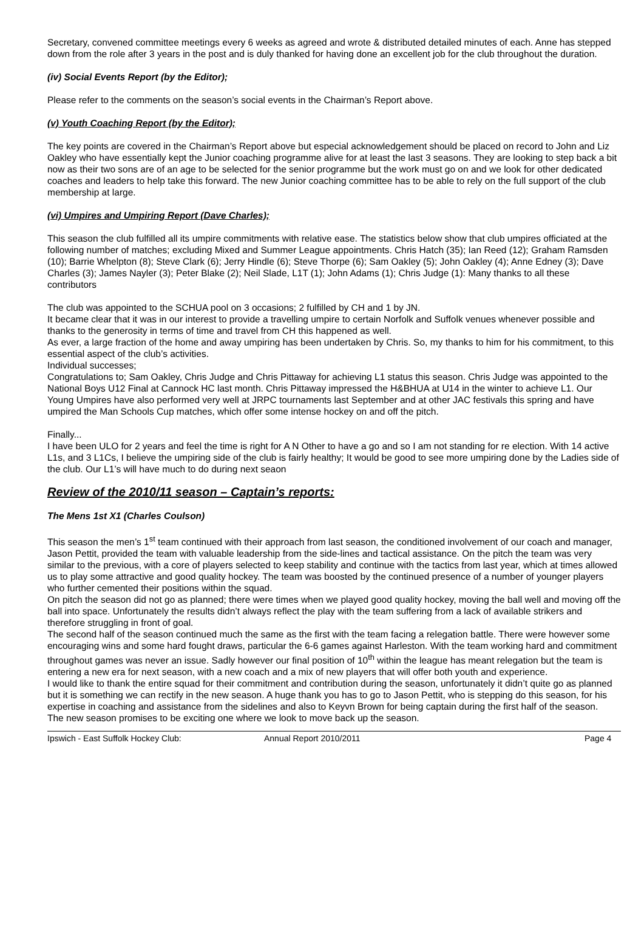Secretary, convened committee meetings every 6 weeks as agreed and wrote & distributed detailed minutes of each. Anne has stepped down from the role after 3 years in the post and is duly thanked for having done an excellent job for the club throughout the duration.
(iv) Social Events Report (by the Editor);
Please refer to the comments on the season’s social events in the Chairman’s Report above.
(v) Youth Coaching Report (by the Editor);
The key points are covered in the Chairman’s Report above but especial acknowledgement should be placed on record to John and Liz Oakley who have essentially kept the Junior coaching programme alive for at least the last 3 seasons. They are looking to step back a bit now as their two sons are of an age to be selected for the senior programme but the work must go on and we look for other dedicated coaches and leaders to help take this forward. The new Junior coaching committee has to be able to rely on the full support of the club membership at large.
(vi) Umpires and Umpiring Report (Dave Charles);
This season the club fulfilled all its umpire commitments with relative ease. The statistics below show that club umpires officiated at the following number of matches; excluding Mixed and Summer League appointments. Chris Hatch (35); Ian Reed (12); Graham Ramsden (10); Barrie Whelpton (8); Steve Clark (6); Jerry Hindle (6); Steve Thorpe (6); Sam Oakley (5); John Oakley (4); Anne Edney (3); Dave Charles (3); James Nayler (3); Peter Blake (2); Neil Slade, L1T (1); John Adams (1); Chris Judge (1): Many thanks to all these contributors
The club was appointed to the SCHUA pool on 3 occasions; 2 fulfilled by CH and 1 by JN.
It became clear that it was in our interest to provide a travelling umpire to certain Norfolk and Suffolk venues whenever possible and thanks to the generosity in terms of time and travel from CH this happened as well.
As ever, a large fraction of the home and away umpiring has been undertaken by Chris. So, my thanks to him for his commitment, to this essential aspect of the club’s activities.
Individual successes;
Congratulations to; Sam Oakley, Chris Judge and Chris Pittaway for achieving L1 status this season. Chris Judge was appointed to the National Boys U12 Final at Cannock HC last month. Chris Pittaway impressed the H&BHUA at U14 in the winter to achieve L1. Our Young Umpires have also performed very well at JRPC tournaments last September and at other JAC festivals this spring and have umpired the Man Schools Cup matches, which offer some intense hockey on and off the pitch.
Finally...
I have been ULO for 2 years and feel the time is right for A N Other to have a go and so I am not standing for re election. With 14 active L1s, and 3 L1Cs, I believe the umpiring side of the club is fairly healthy; It would be good to see more umpiring done by the Ladies side of the club. Our L1’s will have much to do during next seaon
Review of the 2010/11 season – Captain’s reports:
The Mens 1st X1 (Charles Coulson)
This season the men’s 1<sup>st</sup> team continued with their approach from last season, the conditioned involvement of our coach and manager, Jason Pettit, provided the team with valuable leadership from the side-lines and tactical assistance. On the pitch the team was very similar to the previous, with a core of players selected to keep stability and continue with the tactics from last year, which at times allowed us to play some attractive and good quality hockey. The team was boosted by the continued presence of a number of younger players who further cemented their positions within the squad.
On pitch the season did not go as planned; there were times when we played good quality hockey, moving the ball well and moving off the ball into space. Unfortunately the results didn’t always reflect the play with the team suffering from a lack of available strikers and therefore struggling in front of goal.
The second half of the season continued much the same as the first with the team facing a relegation battle. There were however some encouraging wins and some hard fought draws, particular the 6-6 games against Harleston. With the team working hard and commitment throughout games was never an issue. Sadly however our final position of 10<sup>th</sup> within the league has meant relegation but the team is entering a new era for next season, with a new coach and a mix of new players that will offer both youth and experience.
I would like to thank the entire squad for their commitment and contribution during the season, unfortunately it didn’t quite go as planned but it is something we can rectify in the new season. A huge thank you has to go to Jason Pettit, who is stepping do this season, for his expertise in coaching and assistance from the sidelines and also to Keyvn Brown for being captain during the first half of the season.
The new season promises to be exciting one where we look to move back up the season.
Ipswich - East Suffolk Hockey Club: Annual Report 2010/2011 Page 4